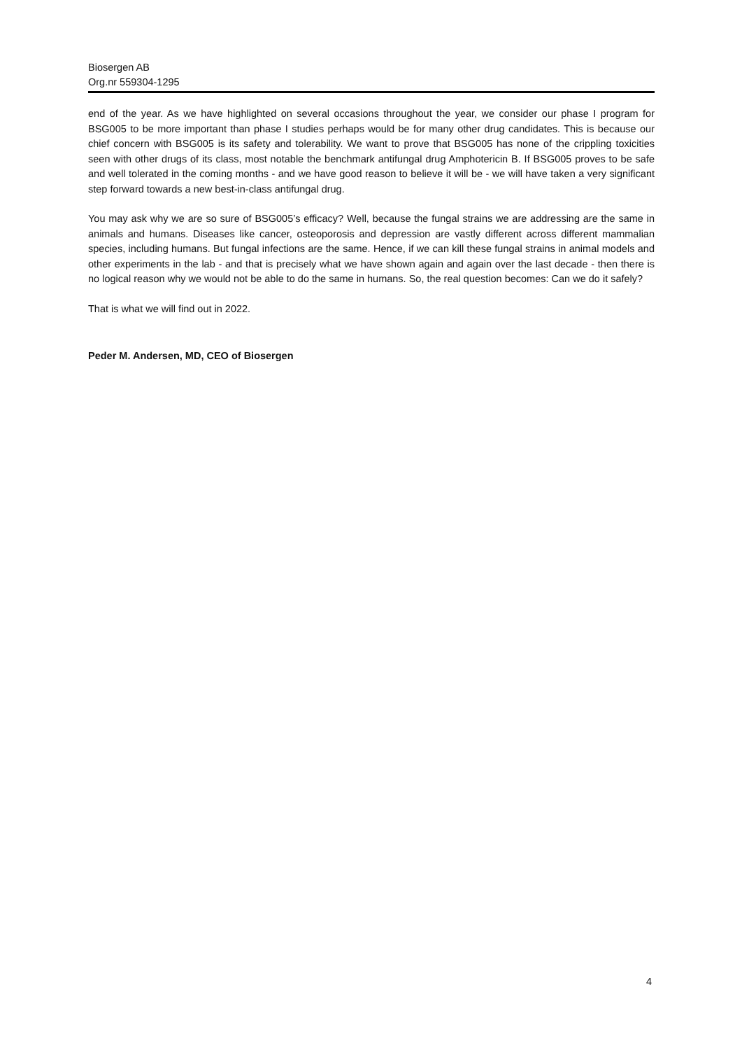Biosergen AB
Org.nr 559304-1295
end of the year. As we have highlighted on several occasions throughout the year, we consider our phase I program for BSG005 to be more important than phase I studies perhaps would be for many other drug candidates. This is because our chief concern with BSG005 is its safety and tolerability. We want to prove that BSG005 has none of the crippling toxicities seen with other drugs of its class, most notable the benchmark antifungal drug Amphotericin B. If BSG005 proves to be safe and well tolerated in the coming months - and we have good reason to believe it will be - we will have taken a very significant step forward towards a new best-in-class antifungal drug.
You may ask why we are so sure of BSG005’s efficacy? Well, because the fungal strains we are addressing are the same in animals and humans. Diseases like cancer, osteoporosis and depression are vastly different across different mammalian species, including humans. But fungal infections are the same. Hence, if we can kill these fungal strains in animal models and other experiments in the lab - and that is precisely what we have shown again and again over the last decade - then there is no logical reason why we would not be able to do the same in humans. So, the real question becomes: Can we do it safely?
That is what we will find out in 2022.
Peder M. Andersen, MD, CEO of Biosergen
4